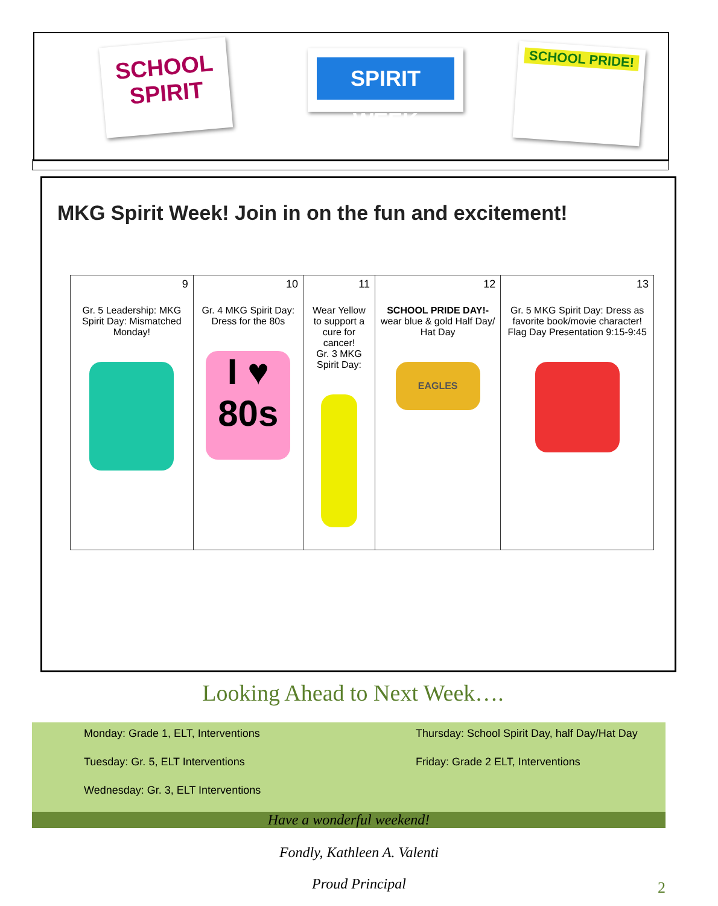SCHOOL SPIRIT
SPIRIT WEEK SCHOOL PRIDE!
MKG Spirit Week! Join in on the fun and excitement!
| 9 Gr. 5 Leadership: MKG Spirit Day: Mismatched Monday! | 10 Gr. 4 MKG Spirit Day: Dress for the 80s I ♥ 80s | 11 Wear Yellow to support a cure for cancer! Gr. 3 MKG Spirit Day: | 12 SCHOOL PRIDE DAY!- wear blue & gold Half Day/ Hat Day EAGLES | 13 Gr. 5 MKG Spirit Day: Dress as favorite book/movie character! Flag Day Presentation 9:15-9:45 |
Looking Ahead to Next Week….
Monday: Grade 1, ELT, Interventions
Tuesday: Gr. 5, ELT Interventions
Wednesday: Gr. 3, ELT Interventions
Thursday: School Spirit Day, half Day/Hat Day
Friday: Grade 2 ELT, Interventions
Have a wonderful weekend!
Fondly, Kathleen A. Valenti
Proud Principal 2